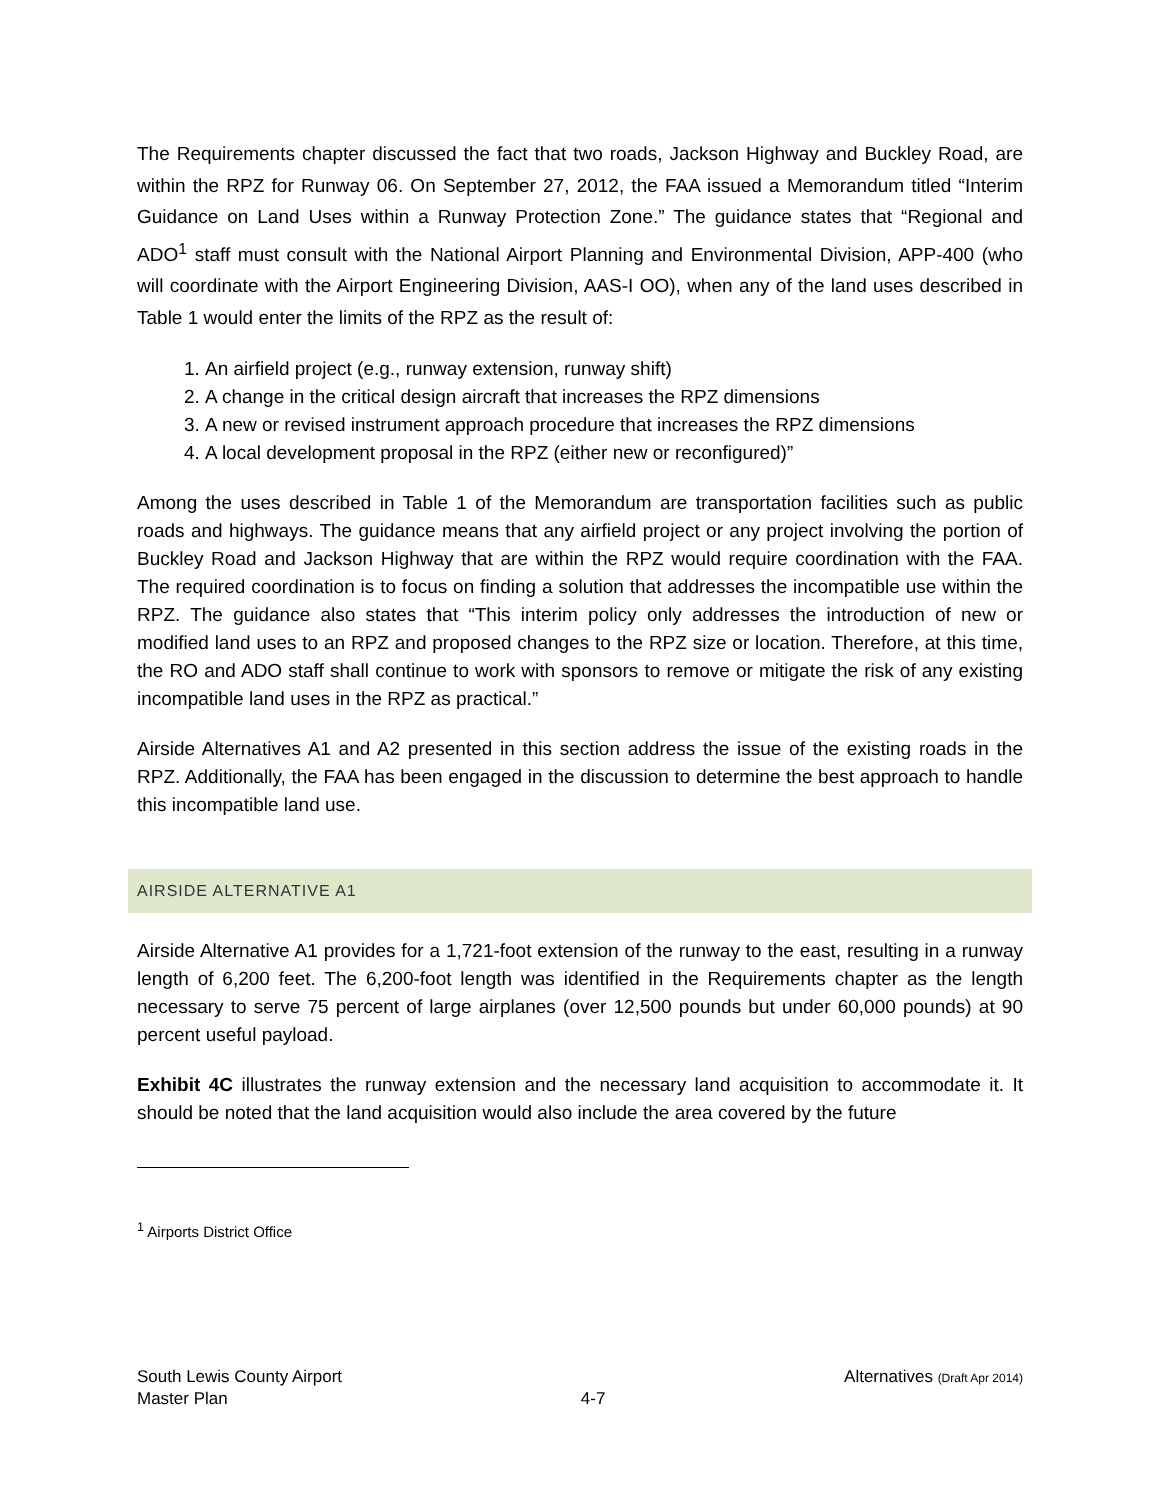The Requirements chapter discussed the fact that two roads, Jackson Highway and Buckley Road, are within the RPZ for Runway 06. On September 27, 2012, the FAA issued a Memorandum titled “Interim Guidance on Land Uses within a Runway Protection Zone.” The guidance states that “Regional and ADO<sup>1</sup> staff must consult with the National Airport Planning and Environmental Division, APP-400 (who will coordinate with the Airport Engineering Division, AAS-I OO), when any of the land uses described in Table 1 would enter the limits of the RPZ as the result of:
1. An airfield project (e.g., runway extension, runway shift)
2. A change in the critical design aircraft that increases the RPZ dimensions
3. A new or revised instrument approach procedure that increases the RPZ dimensions
4. A local development proposal in the RPZ (either new or reconfigured)”
Among the uses described in Table 1 of the Memorandum are transportation facilities such as public roads and highways. The guidance means that any airfield project or any project involving the portion of Buckley Road and Jackson Highway that are within the RPZ would require coordination with the FAA. The required coordination is to focus on finding a solution that addresses the incompatible use within the RPZ. The guidance also states that “This interim policy only addresses the introduction of new or modified land uses to an RPZ and proposed changes to the RPZ size or location. Therefore, at this time, the RO and ADO staff shall continue to work with sponsors to remove or mitigate the risk of any existing incompatible land uses in the RPZ as practical.”
Airside Alternatives A1 and A2 presented in this section address the issue of the existing roads in the RPZ. Additionally, the FAA has been engaged in the discussion to determine the best approach to handle this incompatible land use.
AIRSIDE ALTERNATIVE A1
Airside Alternative A1 provides for a 1,721-foot extension of the runway to the east, resulting in a runway length of 6,200 feet. The 6,200-foot length was identified in the Requirements chapter as the length necessary to serve 75 percent of large airplanes (over 12,500 pounds but under 60,000 pounds) at 90 percent useful payload.
Exhibit 4C illustrates the runway extension and the necessary land acquisition to accommodate it. It should be noted that the land acquisition would also include the area covered by the future
<sup>1</sup> Airports District Office
South Lewis County Airport
Master Plan
4-7
Alternatives (Draft Apr 2014)